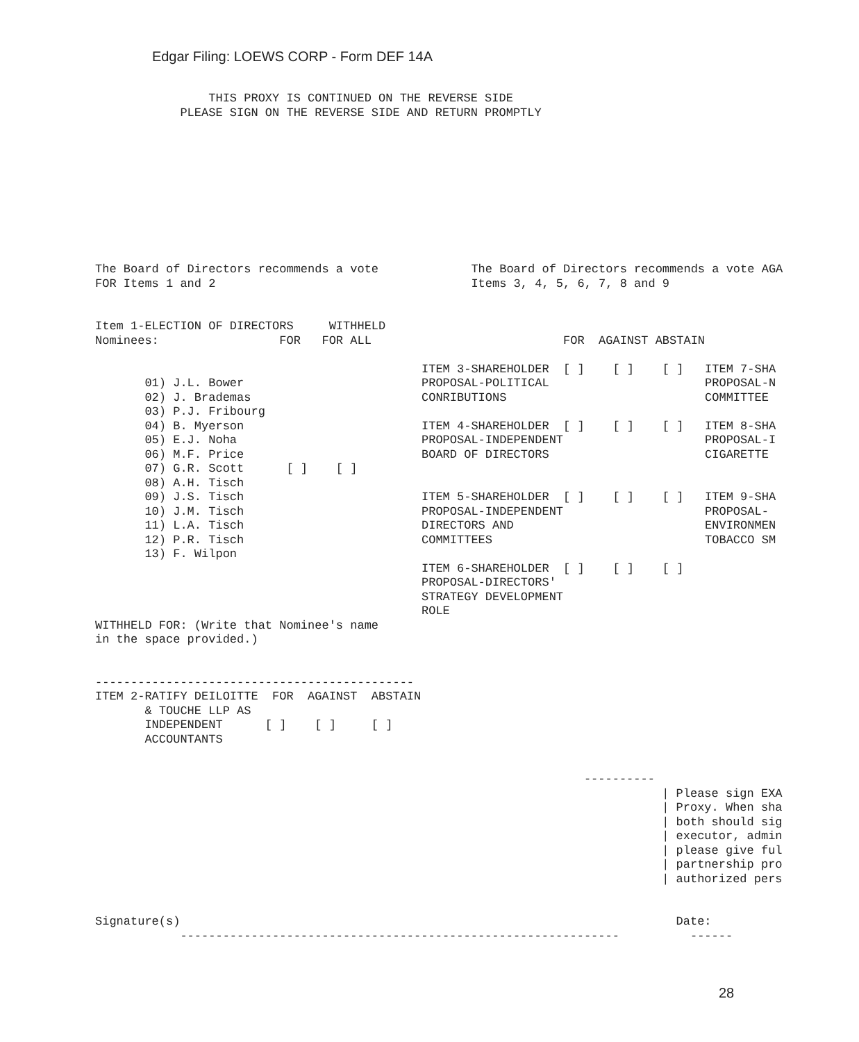Edgar Filing: LOEWS CORP - Form DEF 14A
                THIS PROXY IS CONTINUED ON THE REVERSE SIDE
            PLEASE SIGN ON THE REVERSE SIDE AND RETURN PROMPTLY
The Board of Directors recommends a vote
FOR Items 1 and 2


Item 1-ELECTION OF DIRECTORS     WITHHELD
Nominees:                 FOR   FOR ALL


       01) J.L. Bower
       02) J. Brademas
       03) P.J. Fribourg
       04) B. Myerson
       05) E.J. Noha
       06) M.F. Price
       07) G.R. Scott      [ ]    [ ]
       08) A.H. Tisch
       09) J.S. Tisch
       10) J.M. Tisch
       11) L.A. Tisch
       12) P.R. Tisch
       13) F. Wilpon




WITHHELD FOR: (Write that Nominee's name
in the space provided.)


---------------------------------------------
ITEM 2-RATIFY DEILOITTE  FOR  AGAINST  ABSTAIN
       & TOUCHE LLP AS
       INDEPENDENT      [ ]    [ ]     [ ]
       ACCOUNTANTS
       The Board of Directors recommends a vote AGA
       Items 3, 4, 5, 6, 7, 8 and 9



                    FOR  AGAINST ABSTAIN

ITEM 3-SHAREHOLDER  [ ]    [ ]    [ ]   ITEM 7-SHA
PROPOSAL-POLITICAL                      PROPOSAL-N
CONRIBUTIONS                            COMMITTEE

ITEM 4-SHAREHOLDER  [ ]    [ ]    [ ]   ITEM 8-SHA
PROPOSAL-INDEPENDENT                    PROPOSAL-I
BOARD OF DIRECTORS                      CIGARETTE


ITEM 5-SHAREHOLDER  [ ]    [ ]    [ ]   ITEM 9-SHA
PROPOSAL-INDEPENDENT                    PROPOSAL-
DIRECTORS AND                           ENVIRONMEN
COMMITTEES                              TOBACCO SM

ITEM 6-SHAREHOLDER  [ ]    [ ]    [ ]
PROPOSAL-DIRECTORS'
STRATEGY DEVELOPMENT
ROLE
                                                                     ----------
                                                                                | Please sign EXA
                                                                                | Proxy. When sha
                                                                                | both should sig
                                                                                | executor, admin
                                                                                | please give ful
                                                                                | partnership pro
                                                                                | authorized pers


Signature(s)                                                                      Date:
            --------------------------------------------------------------          ------
28